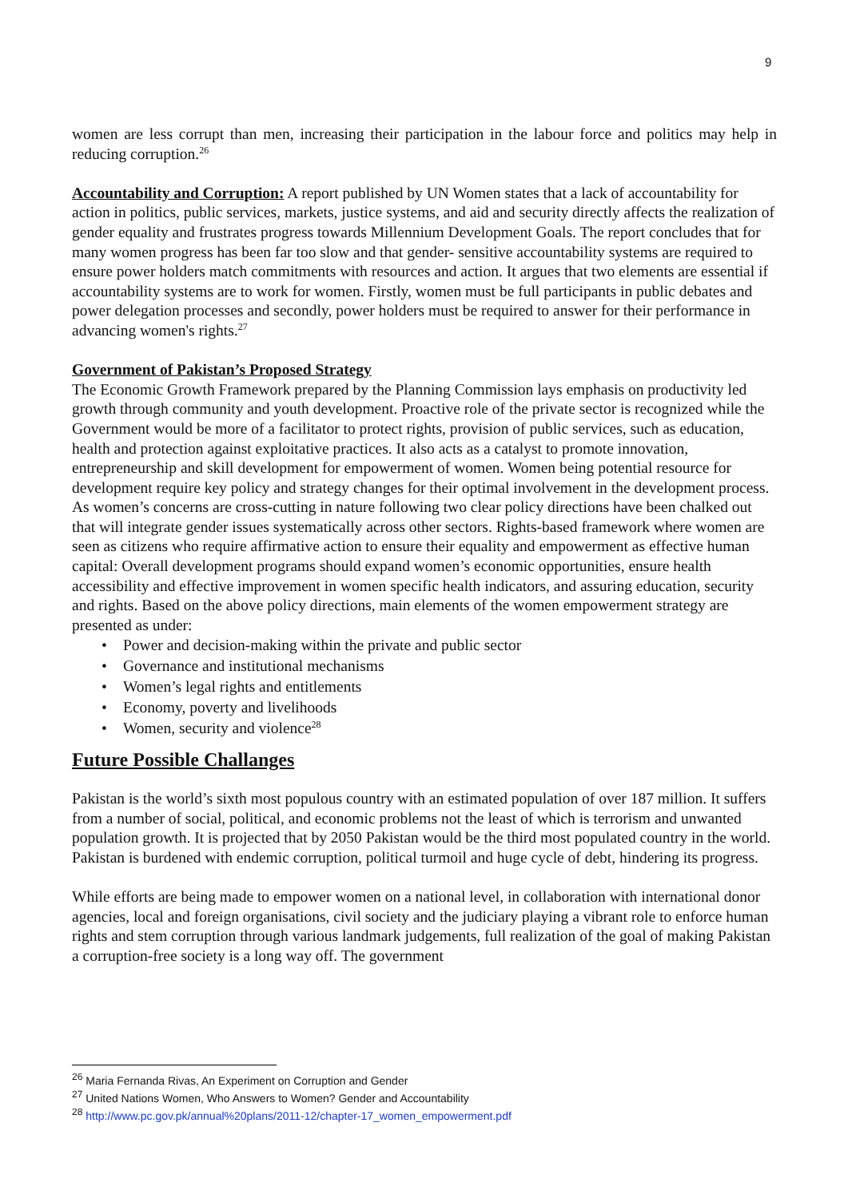9
women are less corrupt than men, increasing their participation in the labour force and politics may help in reducing corruption.<sup>26</sup>
Accountability and Corruption: A report published by UN Women states that a lack of accountability for action in politics, public services, markets, justice systems, and aid and security directly affects the realization of gender equality and frustrates progress towards Millennium Development Goals. The report concludes that for many women progress has been far too slow and that gender- sensitive accountability systems are required to ensure power holders match commitments with resources and action. It argues that two elements are essential if accountability systems are to work for women. Firstly, women must be full participants in public debates and power delegation processes and secondly, power holders must be required to answer for their performance in advancing women's rights.<sup>27</sup>
Government of Pakistan’s Proposed Strategy
The Economic Growth Framework prepared by the Planning Commission lays emphasis on productivity led growth through community and youth development. Proactive role of the private sector is recognized while the Government would be more of a facilitator to protect rights, provision of public services, such as education, health and protection against exploitative practices. It also acts as a catalyst to promote innovation, entrepreneurship and skill development for empowerment of women. Women being potential resource for development require key policy and strategy changes for their optimal involvement in the development process. As women’s concerns are cross-cutting in nature following two clear policy directions have been chalked out that will integrate gender issues systematically across other sectors. Rights-based framework where women are seen as citizens who require affirmative action to ensure their equality and empowerment as effective human capital: Overall development programs should expand women’s economic opportunities, ensure health accessibility and effective improvement in women specific health indicators, and assuring education, security and rights. Based on the above policy directions, main elements of the women empowerment strategy are presented as under:
• Power and decision-making within the private and public sector
• Governance and institutional mechanisms
• Women’s legal rights and entitlements
• Economy, poverty and livelihoods
• Women, security and violence<sup>28</sup>
Future Possible Challanges
Pakistan is the world’s sixth most populous country with an estimated population of over 187 million. It suffers from a number of social, political, and economic problems not the least of which is terrorism and unwanted population growth. It is projected that by 2050 Pakistan would be the third most populated country in the world. Pakistan is burdened with endemic corruption, political turmoil and huge cycle of debt, hindering its progress.
While efforts are being made to empower women on a national level, in collaboration with international donor agencies, local and foreign organisations, civil society and the judiciary playing a vibrant role to enforce human rights and stem corruption through various landmark judgements, full realization of the goal of making Pakistan a corruption-free society is a long way off. The government
<sup>26</sup> Maria Fernanda Rivas, An Experiment on Corruption and Gender
<sup>27</sup> United Nations Women, Who Answers to Women? Gender and Accountability
<sup>28</sup> http://www.pc.gov.pk/annual%20plans/2011-12/chapter-17_women_empowerment.pdf